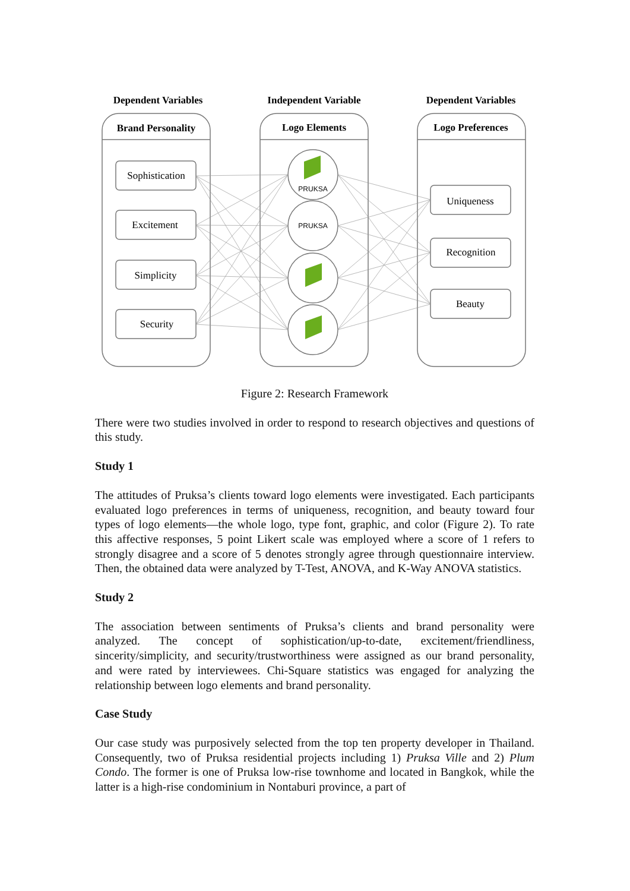Dependent Variables
Independent Variable
Dependent Variables
Brand Personality
Logo Elements
Logo Preferences
PRUKSA
PRUKSA
Sophistication
Excitement
Simplicity
Security
Uniqueness
Recognition
Beauty
Figure 2: Research Framework
There were two studies involved in order to respond to research objectives and questions of this study.
Study 1
The attitudes of Pruksa’s clients toward logo elements were investigated. Each participants evaluated logo preferences in terms of uniqueness, recognition, and beauty toward four types of logo elements—the whole logo, type font, graphic, and color (Figure 2). To rate this affective responses, 5 point Likert scale was employed where a score of 1 refers to strongly disagree and a score of 5 denotes strongly agree through questionnaire interview. Then, the obtained data were analyzed by T-Test, ANOVA, and K-Way ANOVA statistics.
Study 2
The association between sentiments of Pruksa’s clients and brand personality were analyzed. The concept of sophistication/up-to-date, excitement/friendliness, sincerity/simplicity, and security/trustworthiness were assigned as our brand personality, and were rated by interviewees. Chi-Square statistics was engaged for analyzing the relationship between logo elements and brand personality.
Case Study
Our case study was purposively selected from the top ten property developer in Thailand. Consequently, two of Pruksa residential projects including 1) Pruksa Ville and 2) Plum Condo. The former is one of Pruksa low-rise townhome and located in Bangkok, while the latter is a high-rise condominium in Nontaburi province, a part of